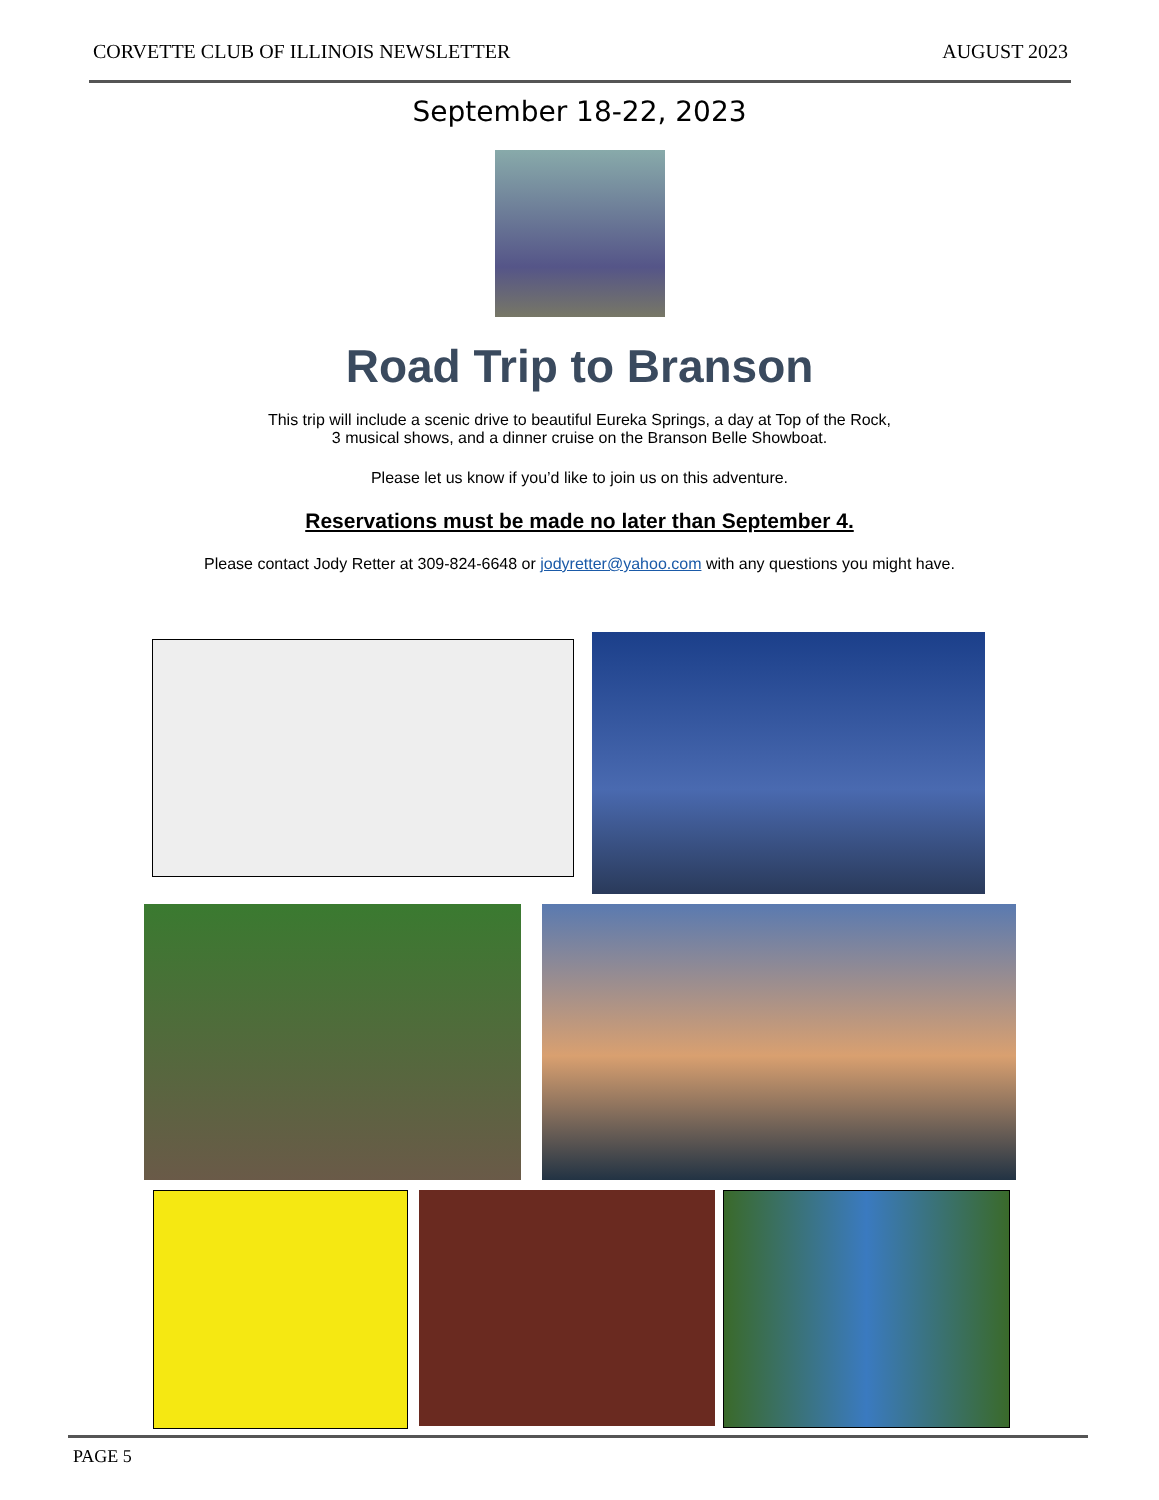CORVETTE CLUB OF ILLINOIS NEWSLETTER AUGUST 2023
September 18-22, 2023
Road Trip to Branson
This trip will include a scenic drive to beautiful Eureka Springs, a day at Top of the Rock,
3 musical shows, and a dinner cruise on the Branson Belle Showboat.
Please let us know if you’d like to join us on this adventure.
Reservations must be made no later than September 4.
Please contact Jody Retter at 309-824-6648 or jodyretter@yahoo.com with any questions you might have.
PAGE 5